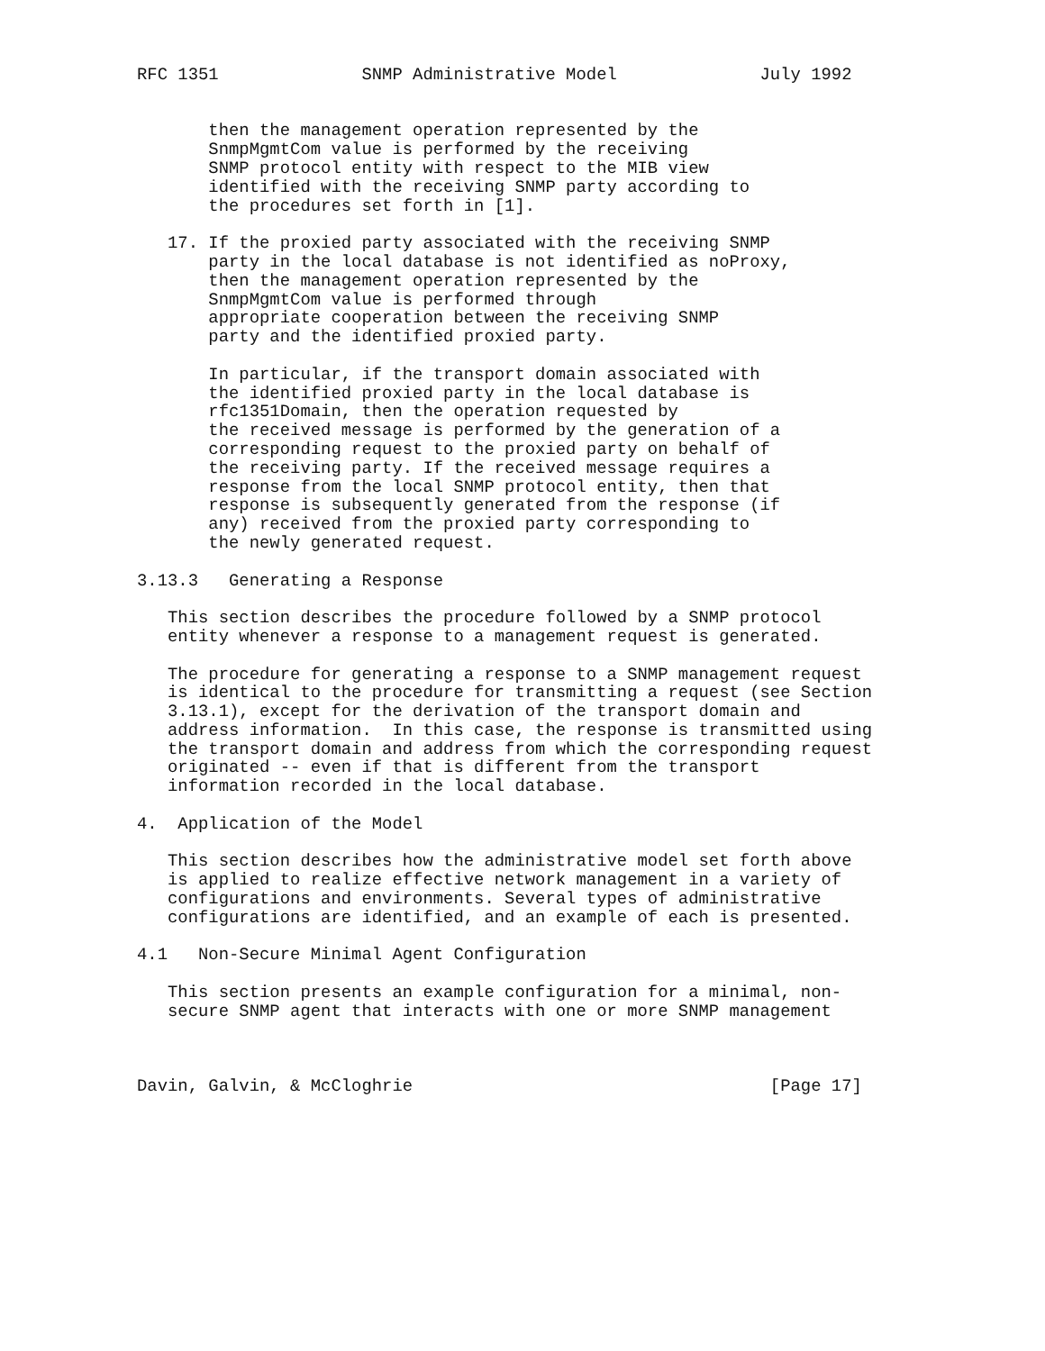RFC 1351              SNMP Administrative Model              July 1992


       then the management operation represented by the
       SnmpMgmtCom value is performed by the receiving
       SNMP protocol entity with respect to the MIB view
       identified with the receiving SNMP party according to
       the procedures set forth in [1].

   17. If the proxied party associated with the receiving SNMP
       party in the local database is not identified as noProxy,
       then the management operation represented by the
       SnmpMgmtCom value is performed through
       appropriate cooperation between the receiving SNMP
       party and the identified proxied party.

       In particular, if the transport domain associated with
       the identified proxied party in the local database is
       rfc1351Domain, then the operation requested by
       the received message is performed by the generation of a
       corresponding request to the proxied party on behalf of
       the receiving party. If the received message requires a
       response from the local SNMP protocol entity, then that
       response is subsequently generated from the response (if
       any) received from the proxied party corresponding to
       the newly generated request.

3.13.3   Generating a Response

   This section describes the procedure followed by a SNMP protocol
   entity whenever a response to a management request is generated.

   The procedure for generating a response to a SNMP management request
   is identical to the procedure for transmitting a request (see Section
   3.13.1), except for the derivation of the transport domain and
   address information.  In this case, the response is transmitted using
   the transport domain and address from which the corresponding request
   originated -- even if that is different from the transport
   information recorded in the local database.

4.  Application of the Model

   This section describes how the administrative model set forth above
   is applied to realize effective network management in a variety of
   configurations and environments. Several types of administrative
   configurations are identified, and an example of each is presented.

4.1   Non-Secure Minimal Agent Configuration

   This section presents an example configuration for a minimal, non-
   secure SNMP agent that interacts with one or more SNMP management



Davin, Galvin, & McCloghrie                                   [Page 17]